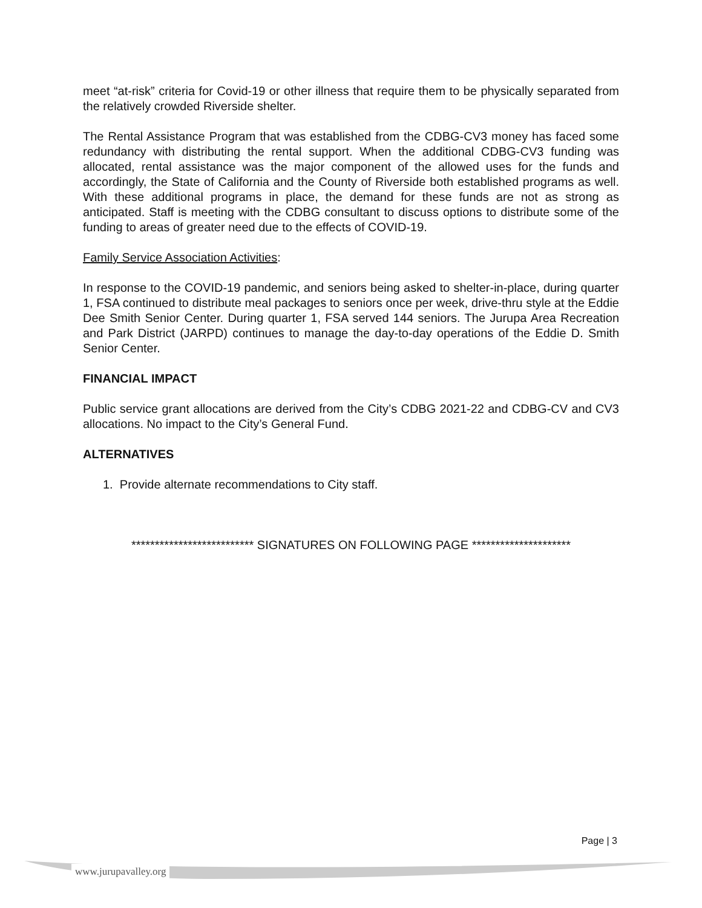meet “at-risk” criteria for Covid-19 or other illness that require them to be physically separated from the relatively crowded Riverside shelter.
The Rental Assistance Program that was established from the CDBG-CV3 money has faced some redundancy with distributing the rental support. When the additional CDBG-CV3 funding was allocated, rental assistance was the major component of the allowed uses for the funds and accordingly, the State of California and the County of Riverside both established programs as well. With these additional programs in place, the demand for these funds are not as strong as anticipated. Staff is meeting with the CDBG consultant to discuss options to distribute some of the funding to areas of greater need due to the effects of COVID-19.
Family Service Association Activities:
In response to the COVID-19 pandemic, and seniors being asked to shelter-in-place, during quarter 1, FSA continued to distribute meal packages to seniors once per week, drive-thru style at the Eddie Dee Smith Senior Center. During quarter 1, FSA served 144 seniors. The Jurupa Area Recreation and Park District (JARPD) continues to manage the day-to-day operations of the Eddie D. Smith Senior Center.
FINANCIAL IMPACT
Public service grant allocations are derived from the City’s CDBG 2021-22 and CDBG-CV and CV3 allocations. No impact to the City’s General Fund.
ALTERNATIVES
1. Provide alternate recommendations to City staff.
************************** SIGNATURES ON FOLLOWING PAGE *********************
Page | 3
www.jurupavalley.org